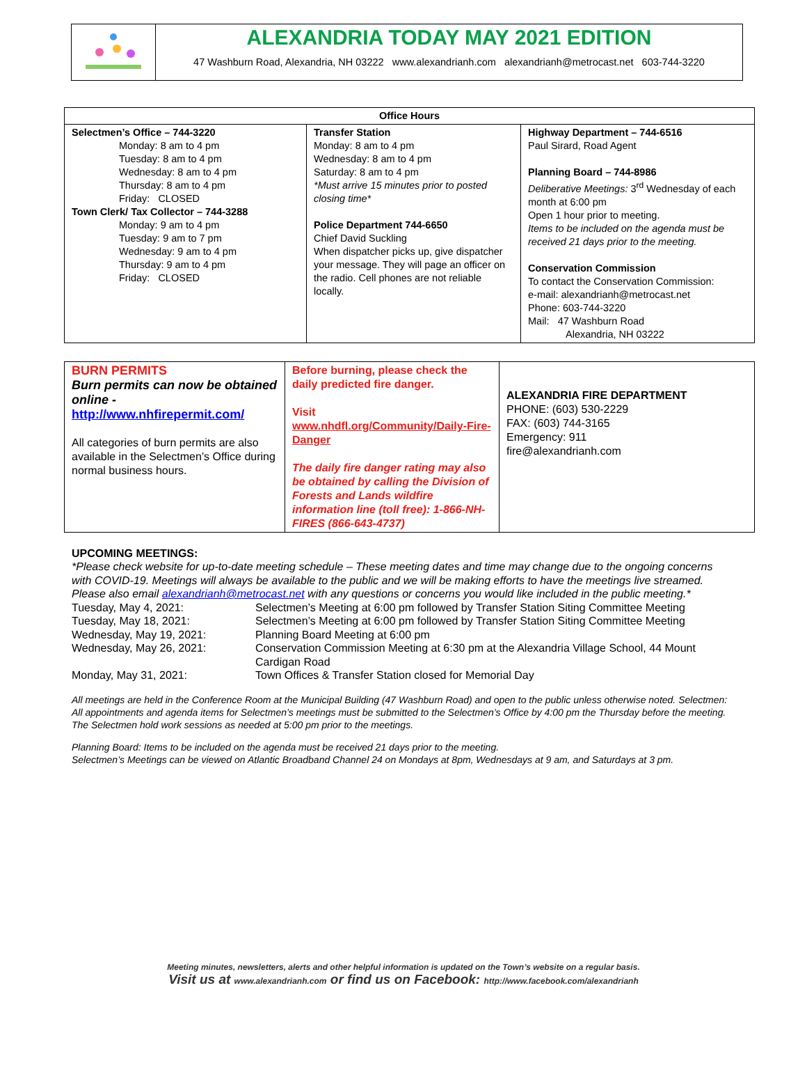ALEXANDRIA TODAY MAY 2021 EDITION
47 Washburn Road, Alexandria, NH 03222 www.alexandrianh.com alexandrianh@metrocast.net 603-744-3220
| Office Hours | | |
| --- | --- | --- |
| Selectmen’s Office – 744-3220 Monday: 8 am to 4 pm Tuesday: 8 am to 4 pm Wednesday: 8 am to 4 pm Thursday: 8 am to 4 pm Friday: CLOSED Town Clerk/ Tax Collector – 744-3288 Monday: 9 am to 4 pm Tuesday: 9 am to 7 pm Wednesday: 9 am to 4 pm Thursday: 9 am to 4 pm Friday: CLOSED | Transfer Station Monday: 8 am to 4 pm Wednesday: 8 am to 4 pm Saturday: 8 am to 4 pm *Must arrive 15 minutes prior to posted closing time* Police Department 744-6650 Chief David Suckling When dispatcher picks up, give dispatcher your message. They will page an officer on the radio. Cell phones are not reliable locally. | Highway Department – 744-6516 Paul Sirard, Road Agent Planning Board – 744-8986 Deliberative Meetings: 3<sup>rd</sup> Wednesday of each month at 6:00 pm Open 1 hour prior to meeting. Items to be included on the agenda must be received 21 days prior to the meeting. Conservation Commission To contact the Conservation Commission: e-mail: alexandrianh@metrocast.net Phone: 603-744-3220 Mail: 47 Washburn Road Alexandria, NH 03222 |
| BURN PERMITS Burn permits can now be obtained online - http://www.nhfirepermit.com/ All categories of burn permits are also available in the Selectmen’s Office during normal business hours. | Before burning, please check the daily predicted fire danger. Visit www.nhdfl.org/Community/Daily-Fire-Danger The daily fire danger rating may also be obtained by calling the Division of Forests and Lands wildfire information line (toll free): 1-866-NH-FIRES (866-643-4737) | ALEXANDRIA FIRE DEPARTMENT PHONE: (603) 530-2229 FAX: (603) 744-3165 Emergency: 911 fire@alexandrianh.com |
UPCOMING MEETINGS:
*Please check website for up-to-date meeting schedule – These meeting dates and time may change due to the ongoing concerns with COVID-19. Meetings will always be available to the public and we will be making efforts to have the meetings live streamed. Please also email alexandrianh@metrocast.net with any questions or concerns you would like included in the public meeting.*
| Tuesday, May 4, 2021: | Selectmen’s Meeting at 6:00 pm followed by Transfer Station Siting Committee Meeting |
| Tuesday, May 18, 2021: | Selectmen’s Meeting at 6:00 pm followed by Transfer Station Siting Committee Meeting |
| Wednesday, May 19, 2021: | Planning Board Meeting at 6:00 pm |
| Wednesday, May 26, 2021: | Conservation Commission Meeting at 6:30 pm at the Alexandria Village School, 44 Mount Cardigan Road |
| Monday, May 31, 2021: | Town Offices & Transfer Station closed for Memorial Day |
All meetings are held in the Conference Room at the Municipal Building (47 Washburn Road) and open to the public unless otherwise noted. Selectmen: All appointments and agenda items for Selectmen’s meetings must be submitted to the Selectmen’s Office by 4:00 pm the Thursday before the meeting. The Selectmen hold work sessions as needed at 5:00 pm prior to the meetings.
Planning Board: Items to be included on the agenda must be received 21 days prior to the meeting.
Selectmen’s Meetings can be viewed on Atlantic Broadband Channel 24 on Mondays at 8pm, Wednesdays at 9 am, and Saturdays at 3 pm.
Meeting minutes, newsletters, alerts and other helpful information is updated on the Town’s website on a regular basis.
Visit us at www.alexandrianh.com or find us on Facebook: http://www.facebook.com/alexandrianh